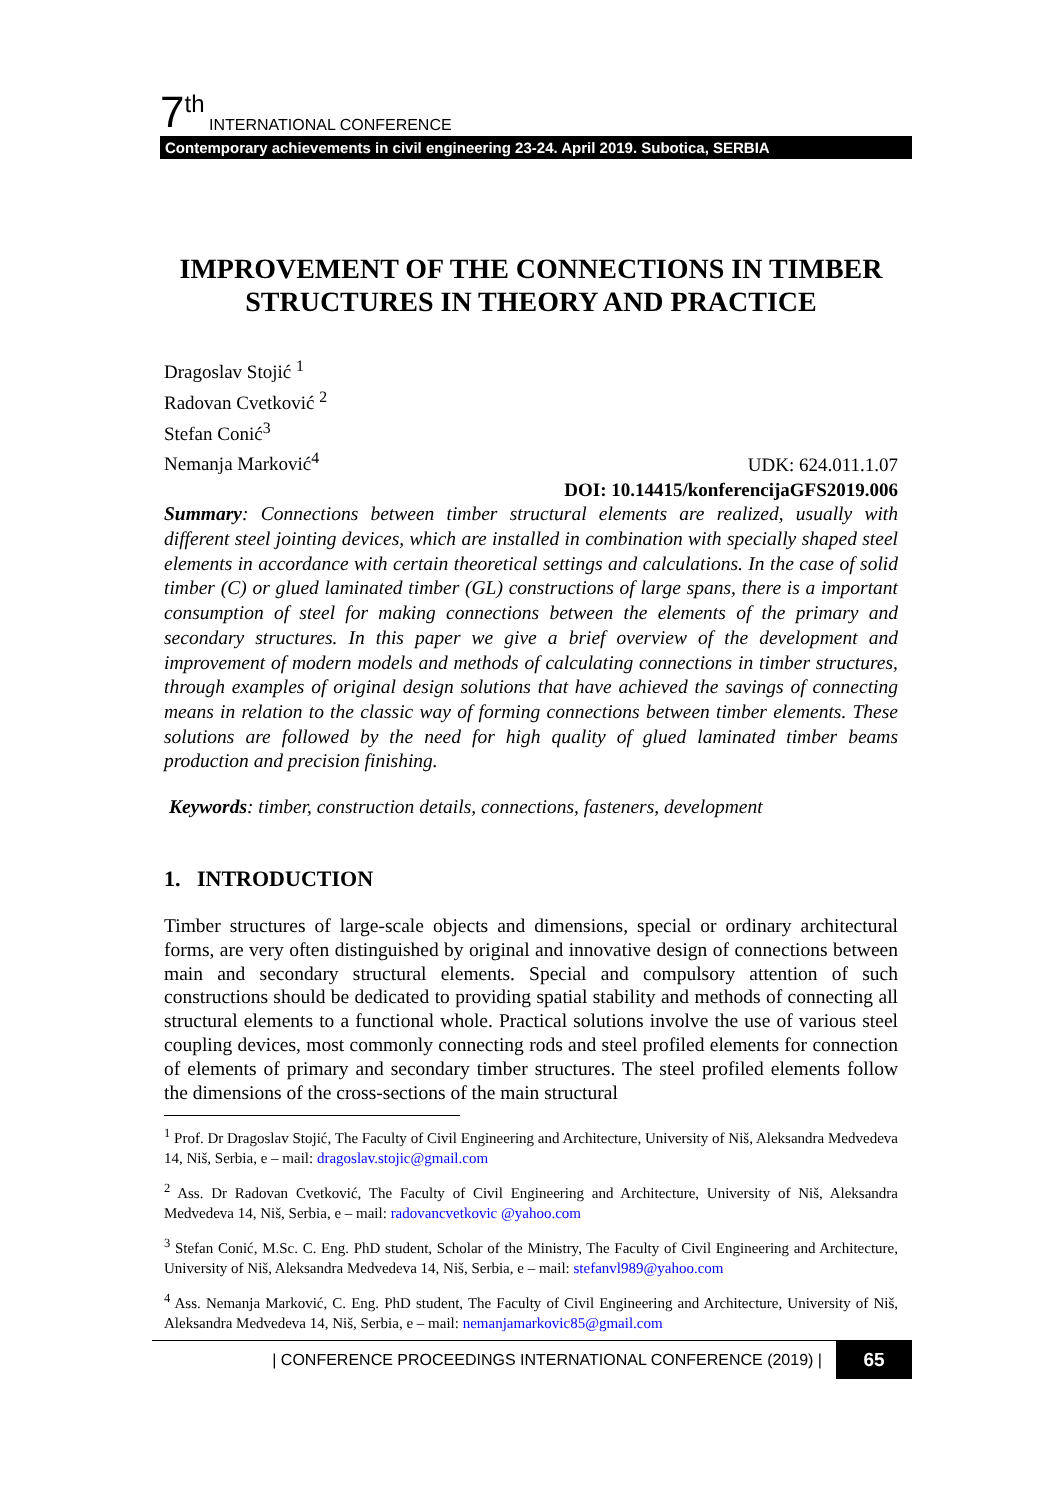7 th INTERNATIONAL CONFERENCE
Contemporary achievements in civil engineering 23-24. April 2019. Subotica, SERBIA
IMPROVEMENT OF THE CONNECTIONS IN TIMBER STRUCTURES IN THEORY AND PRACTICE
Dragoslav Stojić <sup>1</sup>
Radovan Cvetković <sup>2</sup>
Stefan Conić<sup>3</sup>
Nemanja Marković<sup>4</sup>
UDK: 624.011.1.07
DOI: 10.14415/konferencijaGFS2019.006
Summary: Connections between timber structural elements are realized, usually with different steel jointing devices, which are installed in combination with specially shaped steel elements in accordance with certain theoretical settings and calculations. In the case of solid timber (C) or glued laminated timber (GL) constructions of large spans, there is a important consumption of steel for making connections between the elements of the primary and secondary structures. In this paper we give a brief overview of the development and improvement of modern models and methods of calculating connections in timber structures, through examples of original design solutions that have achieved the savings of connecting means in relation to the classic way of forming connections between timber elements. These solutions are followed by the need for high quality of glued laminated timber beams production and precision finishing.
Keywords: timber, construction details, connections, fasteners, development
1. INTRODUCTION
Timber structures of large-scale objects and dimensions, special or ordinary architectural forms, are very often distinguished by original and innovative design of connections between main and secondary structural elements. Special and compulsory attention of such constructions should be dedicated to providing spatial stability and methods of connecting all structural elements to a functional whole. Practical solutions involve the use of various steel coupling devices, most commonly connecting rods and steel profiled elements for connection of elements of primary and secondary timber structures. The steel profiled elements follow the dimensions of the cross-sections of the main structural
<sup>1</sup> Prof. Dr Dragoslav Stojić, The Faculty of Civil Engineering and Architecture, University of Niš, Aleksandra Medvedeva 14, Niš, Serbia, e – mail: dragoslav.stojic@gmail.com
<sup>2</sup> Ass. Dr Radovan Cvetković, The Faculty of Civil Engineering and Architecture, University of Niš, Aleksandra Medvedeva 14, Niš, Serbia, e – mail: radovancvetkovic @yahoo.com
<sup>3</sup> Stefan Conić, M.Sc. C. Eng. PhD student, Scholar of the Ministry, The Faculty of Civil Engineering and Architecture, University of Niš, Aleksandra Medvedeva 14, Niš, Serbia, e – mail: stefanvl989@yahoo.com
<sup>4</sup> Ass. Nemanja Marković, C. Eng. PhD student, The Faculty of Civil Engineering and Architecture, University of Niš, Aleksandra Medvedeva 14, Niš, Serbia, e – mail: nemanjamarkovic85@gmail.com
| CONFERENCE PROCEEDINGS INTERNATIONAL CONFERENCE (2019) | 65